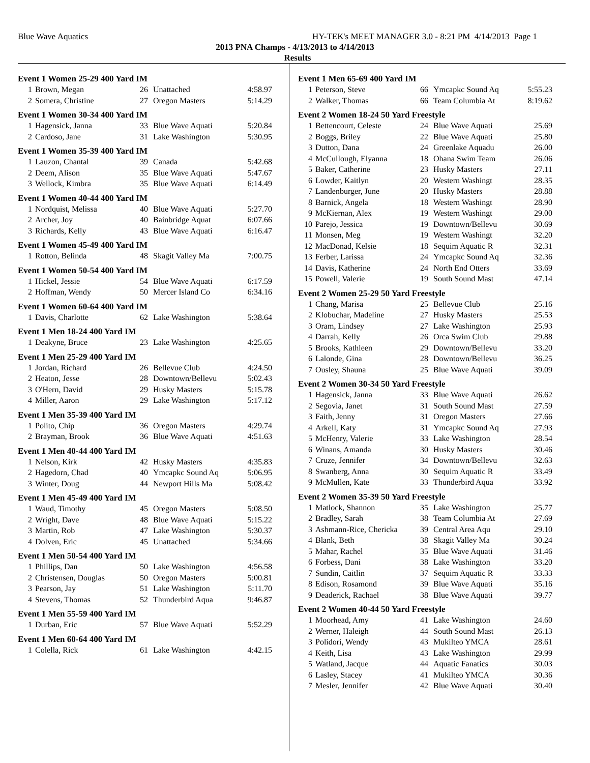Blue Wave Aquatics HY-TEK's MEET MANAGER 3.0 - 8:21 PM 4/14/2013 Page 1
2013 PNA Champs - 4/13/2013 to 4/14/2013
Results
Event 1 Women 25-29 400 Yard IM
| 1 | Brown, Megan | 26 | Unattached | 4:58.97 |
| 2 | Somera, Christine | 27 | Oregon Masters | 5:14.29 |
Event 1 Women 30-34 400 Yard IM
| 1 | Hagensick, Janna | 33 | Blue Wave Aquati | 5:20.84 |
| 2 | Cardoso, Jane | 31 | Lake Washington | 5:30.95 |
Event 1 Women 35-39 400 Yard IM
| 1 | Lauzon, Chantal | 39 | Canada | 5:42.68 |
| 2 | Deem, Alison | 35 | Blue Wave Aquati | 5:47.67 |
| 3 | Wellock, Kimbra | 35 | Blue Wave Aquati | 6:14.49 |
Event 1 Women 40-44 400 Yard IM
| 1 | Nordquist, Melissa | 40 | Blue Wave Aquati | 5:27.70 |
| 2 | Archer, Joy | 40 | Bainbridge Aquat | 6:07.66 |
| 3 | Richards, Kelly | 43 | Blue Wave Aquati | 6:16.47 |
Event 1 Women 45-49 400 Yard IM
| 1 | Rotton, Belinda | 48 | Skagit Valley Ma | 7:00.75 |
Event 1 Women 50-54 400 Yard IM
| 1 | Hickel, Jessie | 54 | Blue Wave Aquati | 6:17.59 |
| 2 | Hoffman, Wendy | 50 | Mercer Island Co | 6:34.16 |
Event 1 Women 60-64 400 Yard IM
| 1 | Davis, Charlotte | 62 | Lake Washington | 5:38.64 |
Event 1 Men 18-24 400 Yard IM
| 1 | Deakyne, Bruce | 23 | Lake Washington | 4:25.65 |
Event 1 Men 25-29 400 Yard IM
| 1 | Jordan, Richard | 26 | Bellevue Club | 4:24.50 |
| 2 | Heaton, Jesse | 28 | Downtown/Bellevu | 5:02.43 |
| 3 | O'Hern, David | 29 | Husky Masters | 5:15.78 |
| 4 | Miller, Aaron | 29 | Lake Washington | 5:17.12 |
Event 1 Men 35-39 400 Yard IM
| 1 | Polito, Chip | 36 | Oregon Masters | 4:29.74 |
| 2 | Brayman, Brook | 36 | Blue Wave Aquati | 4:51.63 |
Event 1 Men 40-44 400 Yard IM
| 1 | Nelson, Kirk | 42 | Husky Masters | 4:35.83 |
| 2 | Hagedorn, Chad | 40 | Ymcapkc Sound Aq | 5:06.95 |
| 3 | Winter, Doug | 44 | Newport Hills Ma | 5:08.42 |
Event 1 Men 45-49 400 Yard IM
| 1 | Waud, Timothy | 45 | Oregon Masters | 5:08.50 |
| 2 | Wright, Dave | 48 | Blue Wave Aquati | 5:15.22 |
| 3 | Martin, Rob | 47 | Lake Washington | 5:30.37 |
| 4 | Dolven, Eric | 45 | Unattached | 5:34.66 |
Event 1 Men 50-54 400 Yard IM
| 1 | Phillips, Dan | 50 | Lake Washington | 4:56.58 |
| 2 | Christensen, Douglas | 50 | Oregon Masters | 5:00.81 |
| 3 | Pearson, Jay | 51 | Lake Washington | 5:11.70 |
| 4 | Stevens, Thomas | 52 | Thunderbird Aqua | 9:46.87 |
Event 1 Men 55-59 400 Yard IM
| 1 | Durban, Eric | 57 | Blue Wave Aquati | 5:52.29 |
Event 1 Men 60-64 400 Yard IM
| 1 | Colella, Rick | 61 | Lake Washington | 4:42.15 |
Event 1 Men 65-69 400 Yard IM
| 1 | Peterson, Steve | 66 | Ymcapkc Sound Aq | 5:55.23 |
| 2 | Walker, Thomas | 66 | Team Columbia At | 8:19.62 |
Event 2 Women 18-24 50 Yard Freestyle
| 1 | Bettencourt, Celeste | 24 | Blue Wave Aquati | 25.69 |
| 2 | Boggs, Briley | 22 | Blue Wave Aquati | 25.80 |
| 3 | Dutton, Dana | 24 | Greenlake Aquadu | 26.00 |
| 4 | McCullough, Elyanna | 18 | Ohana Swim Team | 26.06 |
| 5 | Baker, Catherine | 23 | Husky Masters | 27.11 |
| 6 | Lowder, Kaitlyn | 20 | Western Washingt | 28.35 |
| 7 | Landenburger, June | 20 | Husky Masters | 28.88 |
| 8 | Barnick, Angela | 18 | Western Washingt | 28.90 |
| 9 | McKiernan, Alex | 19 | Western Washingt | 29.00 |
| 10 | Parejo, Jessica | 19 | Downtown/Bellevu | 30.69 |
| 11 | Monsen, Meg | 19 | Western Washingt | 32.20 |
| 12 | MacDonad, Kelsie | 18 | Sequim Aquatic R | 32.31 |
| 13 | Ferber, Larissa | 24 | Ymcapkc Sound Aq | 32.36 |
| 14 | Davis, Katherine | 24 | North End Otters | 33.69 |
| 15 | Powell, Valerie | 19 | South Sound Mast | 47.14 |
Event 2 Women 25-29 50 Yard Freestyle
| 1 | Chang, Marisa | 25 | Bellevue Club | 25.16 |
| 2 | Klobuchar, Madeline | 27 | Husky Masters | 25.53 |
| 3 | Oram, Lindsey | 27 | Lake Washington | 25.93 |
| 4 | Darrah, Kelly | 26 | Orca Swim Club | 29.88 |
| 5 | Brooks, Kathleen | 29 | Downtown/Bellevu | 33.20 |
| 6 | Lalonde, Gina | 28 | Downtown/Bellevu | 36.25 |
| 7 | Ousley, Shauna | 25 | Blue Wave Aquati | 39.09 |
Event 2 Women 30-34 50 Yard Freestyle
| 1 | Hagensick, Janna | 33 | Blue Wave Aquati | 26.62 |
| 2 | Segovia, Janet | 31 | South Sound Mast | 27.59 |
| 3 | Faith, Jenny | 31 | Oregon Masters | 27.66 |
| 4 | Arkell, Katy | 31 | Ymcapkc Sound Aq | 27.93 |
| 5 | McHenry, Valerie | 33 | Lake Washington | 28.54 |
| 6 | Winans, Amanda | 30 | Husky Masters | 30.46 |
| 7 | Cruze, Jennifer | 34 | Downtown/Bellevu | 32.63 |
| 8 | Swanberg, Anna | 30 | Sequim Aquatic R | 33.49 |
| 9 | McMullen, Kate | 33 | Thunderbird Aqua | 33.92 |
Event 2 Women 35-39 50 Yard Freestyle
| 1 | Matlock, Shannon | 35 | Lake Washington | 25.77 |
| 2 | Bradley, Sarah | 38 | Team Columbia At | 27.69 |
| 3 | Ashmann-Rice, Chericka | 39 | Central Area Aqu | 29.10 |
| 4 | Blank, Beth | 38 | Skagit Valley Ma | 30.24 |
| 5 | Mahar, Rachel | 35 | Blue Wave Aquati | 31.46 |
| 6 | Forbess, Dani | 38 | Lake Washington | 33.20 |
| 7 | Sundin, Caitlin | 37 | Sequim Aquatic R | 33.33 |
| 8 | Edison, Rosamond | 39 | Blue Wave Aquati | 35.16 |
| 9 | Deaderick, Rachael | 38 | Blue Wave Aquati | 39.77 |
Event 2 Women 40-44 50 Yard Freestyle
| 1 | Moorhead, Amy | 41 | Lake Washington | 24.60 |
| 2 | Werner, Haleigh | 44 | South Sound Mast | 26.13 |
| 3 | Polidori, Wendy | 43 | Mukilteo YMCA | 28.61 |
| 4 | Keith, Lisa | 43 | Lake Washington | 29.99 |
| 5 | Watland, Jacque | 44 | Aquatic Fanatics | 30.03 |
| 6 | Lasley, Stacey | 41 | Mukilteo YMCA | 30.36 |
| 7 | Mesler, Jennifer | 42 | Blue Wave Aquati | 30.40 |